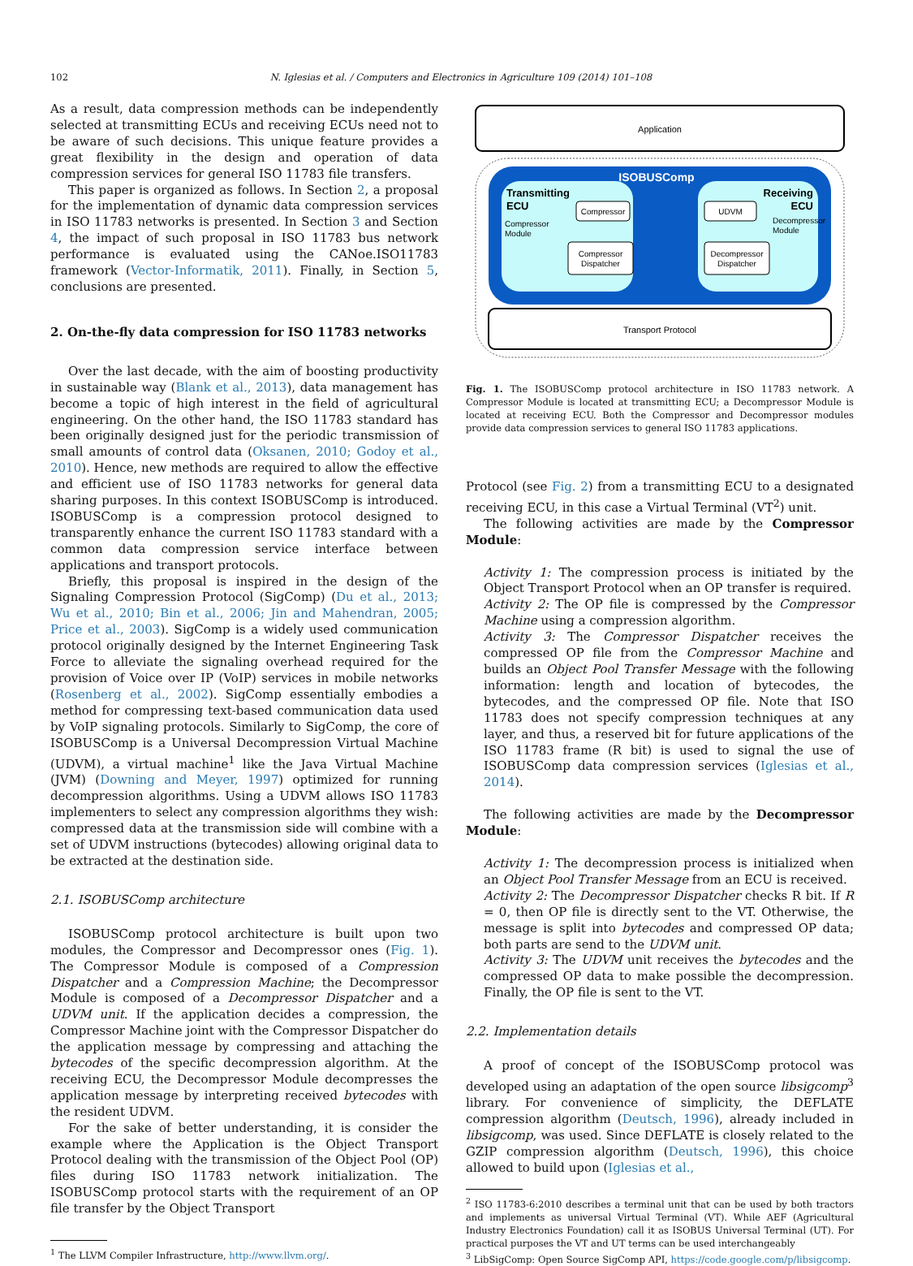102 N. Iglesias et al. / Computers and Electronics in Agriculture 109 (2014) 101–108
As a result, data compression methods can be independently selected at transmitting ECUs and receiving ECUs need not to be aware of such decisions. This unique feature provides a great flexibility in the design and operation of data compression services for general ISO 11783 file transfers.
This paper is organized as follows. In Section 2, a proposal for the implementation of dynamic data compression services in ISO 11783 networks is presented. In Section 3 and Section 4, the impact of such proposal in ISO 11783 bus network performance is evaluated using the CANoe.ISO11783 framework (Vector-Informatik, 2011). Finally, in Section 5, conclusions are presented.
2. On-the-fly data compression for ISO 11783 networks
Over the last decade, with the aim of boosting productivity in sustainable way (Blank et al., 2013), data management has become a topic of high interest in the field of agricultural engineering. On the other hand, the ISO 11783 standard has been originally designed just for the periodic transmission of small amounts of control data (Oksanen, 2010; Godoy et al., 2010). Hence, new methods are required to allow the effective and efficient use of ISO 11783 networks for general data sharing purposes. In this context ISOBUSComp is introduced. ISOBUSComp is a compression protocol designed to transparently enhance the current ISO 11783 standard with a common data compression service interface between applications and transport protocols.
Briefly, this proposal is inspired in the design of the Signaling Compression Protocol (SigComp) (Du et al., 2013; Wu et al., 2010; Bin et al., 2006; Jin and Mahendran, 2005; Price et al., 2003). SigComp is a widely used communication protocol originally designed by the Internet Engineering Task Force to alleviate the signaling overhead required for the provision of Voice over IP (VoIP) services in mobile networks (Rosenberg et al., 2002). SigComp essentially embodies a method for compressing text-based communication data used by VoIP signaling protocols. Similarly to SigComp, the core of ISOBUSComp is a Universal Decompression Virtual Machine (UDVM), a virtual machine<sup>1</sup> like the Java Virtual Machine (JVM) (Downing and Meyer, 1997) optimized for running decompression algorithms. Using a UDVM allows ISO 11783 implementers to select any compression algorithms they wish: compressed data at the transmission side will combine with a set of UDVM instructions (bytecodes) allowing original data to be extracted at the destination side.
2.1. ISOBUSComp architecture
ISOBUSComp protocol architecture is built upon two modules, the Compressor and Decompressor ones (Fig. 1). The Compressor Module is composed of a Compression Dispatcher and a Compression Machine; the Decompressor Module is composed of a Decompressor Dispatcher and a UDVM unit. If the application decides a compression, the Compressor Machine joint with the Compressor Dispatcher do the application message by compressing and attaching the bytecodes of the specific decompression algorithm. At the receiving ECU, the Decompressor Module decompresses the application message by interpreting received bytecodes with the resident UDVM.
For the sake of better understanding, it is consider the example where the Application is the Object Transport Protocol dealing with the transmission of the Object Pool (OP) files during ISO 11783 network initialization. The ISOBUSComp protocol starts with the requirement of an OP file transfer by the Object Transport
<sup>1</sup> The LLVM Compiler Infrastructure, http://www.llvm.org/.
Application
ISOBUSComp
Transmitting
ECU
Compressor
Module
Compressor
Compressor
Dispatcher
Receiving
ECU
Decompressor
Module
UDVM
Decompressor
Dispatcher
Transport Protocol
Fig. 1. The ISOBUSComp protocol architecture in ISO 11783 network. A Compressor Module is located at transmitting ECU; a Decompressor Module is located at receiving ECU. Both the Compressor and Decompressor modules provide data compression services to general ISO 11783 applications.
Protocol (see Fig. 2) from a transmitting ECU to a designated receiving ECU, in this case a Virtual Terminal (VT<sup>2</sup>) unit.
The following activities are made by the Compressor Module:
Activity 1: The compression process is initiated by the Object Transport Protocol when an OP transfer is required.
Activity 2: The OP file is compressed by the Compressor Machine using a compression algorithm.
Activity 3: The Compressor Dispatcher receives the compressed OP file from the Compressor Machine and builds an Object Pool Transfer Message with the following information: length and location of bytecodes, the bytecodes, and the compressed OP file. Note that ISO 11783 does not specify compression techniques at any layer, and thus, a reserved bit for future applications of the ISO 11783 frame (R bit) is used to signal the use of ISOBUSComp data compression services (Iglesias et al., 2014).
The following activities are made by the Decompressor Module:
Activity 1: The decompression process is initialized when an Object Pool Transfer Message from an ECU is received.
Activity 2: The Decompressor Dispatcher checks R bit. If R = 0, then OP file is directly sent to the VT. Otherwise, the message is split into bytecodes and compressed OP data; both parts are send to the UDVM unit.
Activity 3: The UDVM unit receives the bytecodes and the compressed OP data to make possible the decompression. Finally, the OP file is sent to the VT.
2.2. Implementation details
A proof of concept of the ISOBUSComp protocol was developed using an adaptation of the open source libsigcomp<sup>3</sup> library. For convenience of simplicity, the DEFLATE compression algorithm (Deutsch, 1996), already included in libsigcomp, was used. Since DEFLATE is closely related to the GZIP compression algorithm (Deutsch, 1996), this choice allowed to build upon (Iglesias et al.,
<sup>2</sup> ISO 11783-6:2010 describes a terminal unit that can be used by both tractors and implements as universal Virtual Terminal (VT). While AEF (Agricultural Industry Electronics Foundation) call it as ISOBUS Universal Terminal (UT). For practical purposes the VT and UT terms can be used interchangeably
<sup>3</sup> LibSigComp: Open Source SigComp API, https://code.google.com/p/libsigcomp.